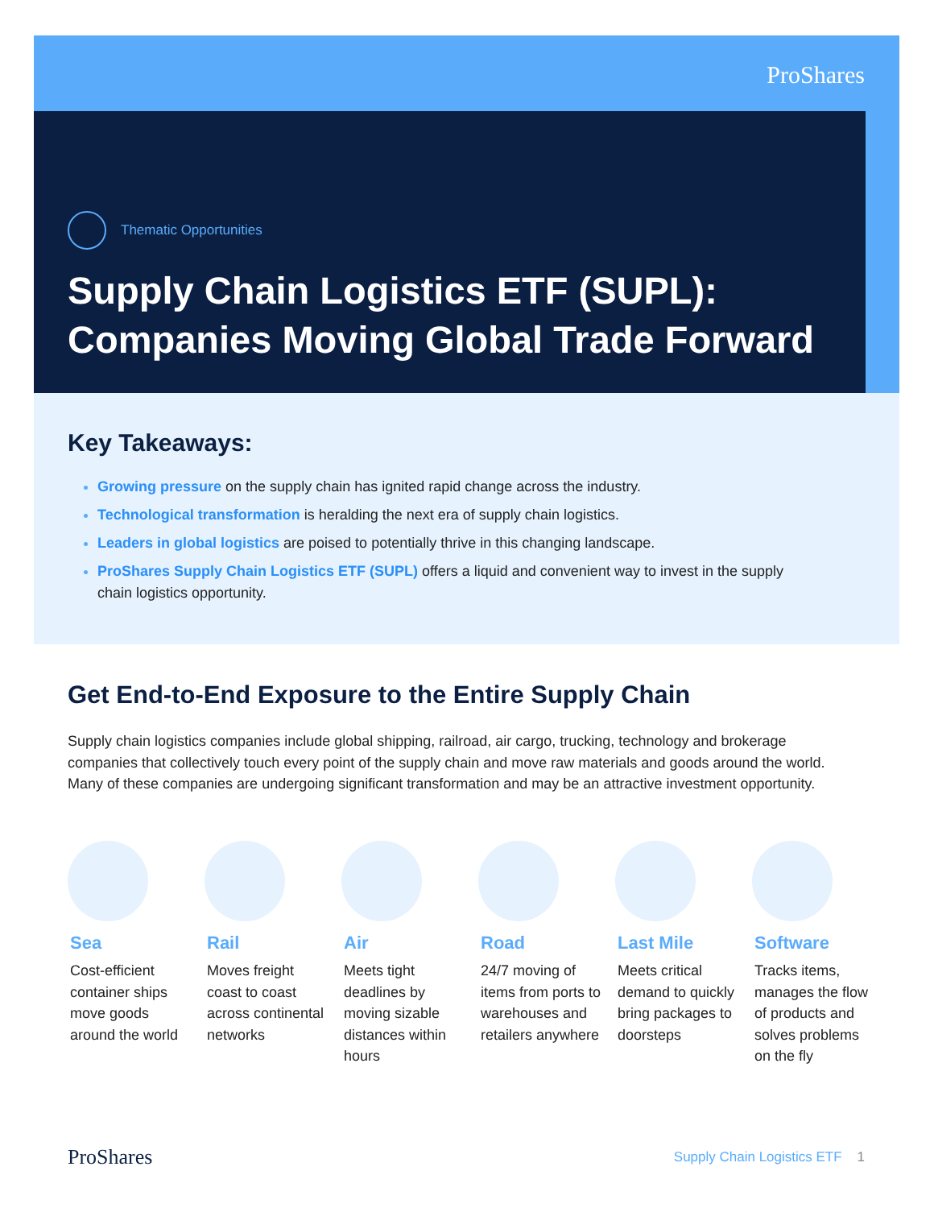ProShares
Thematic Opportunities
Supply Chain Logistics ETF (SUPL):
Companies Moving Global Trade Forward
Key Takeaways:
Growing pressure on the supply chain has ignited rapid change across the industry.
Technological transformation is heralding the next era of supply chain logistics.
Leaders in global logistics are poised to potentially thrive in this changing landscape.
ProShares Supply Chain Logistics ETF (SUPL) offers a liquid and convenient way to invest in the supply chain logistics opportunity.
Get End-to-End Exposure to the Entire Supply Chain
Supply chain logistics companies include global shipping, railroad, air cargo, trucking, technology and brokerage companies that collectively touch every point of the supply chain and move raw materials and goods around the world. Many of these companies are undergoing significant transformation and may be an attractive investment opportunity.
Sea
Cost-efficient container ships move goods around the world
Rail
Moves freight coast to coast across continental networks
Air
Meets tight deadlines by moving sizable distances within hours
Road
24/7 moving of items from ports to warehouses and retailers anywhere
Last Mile
Meets critical demand to quickly bring packages to doorsteps
Software
Tracks items, manages the flow of products and solves problems on the fly
ProShares Supply Chain Logistics ETF 1